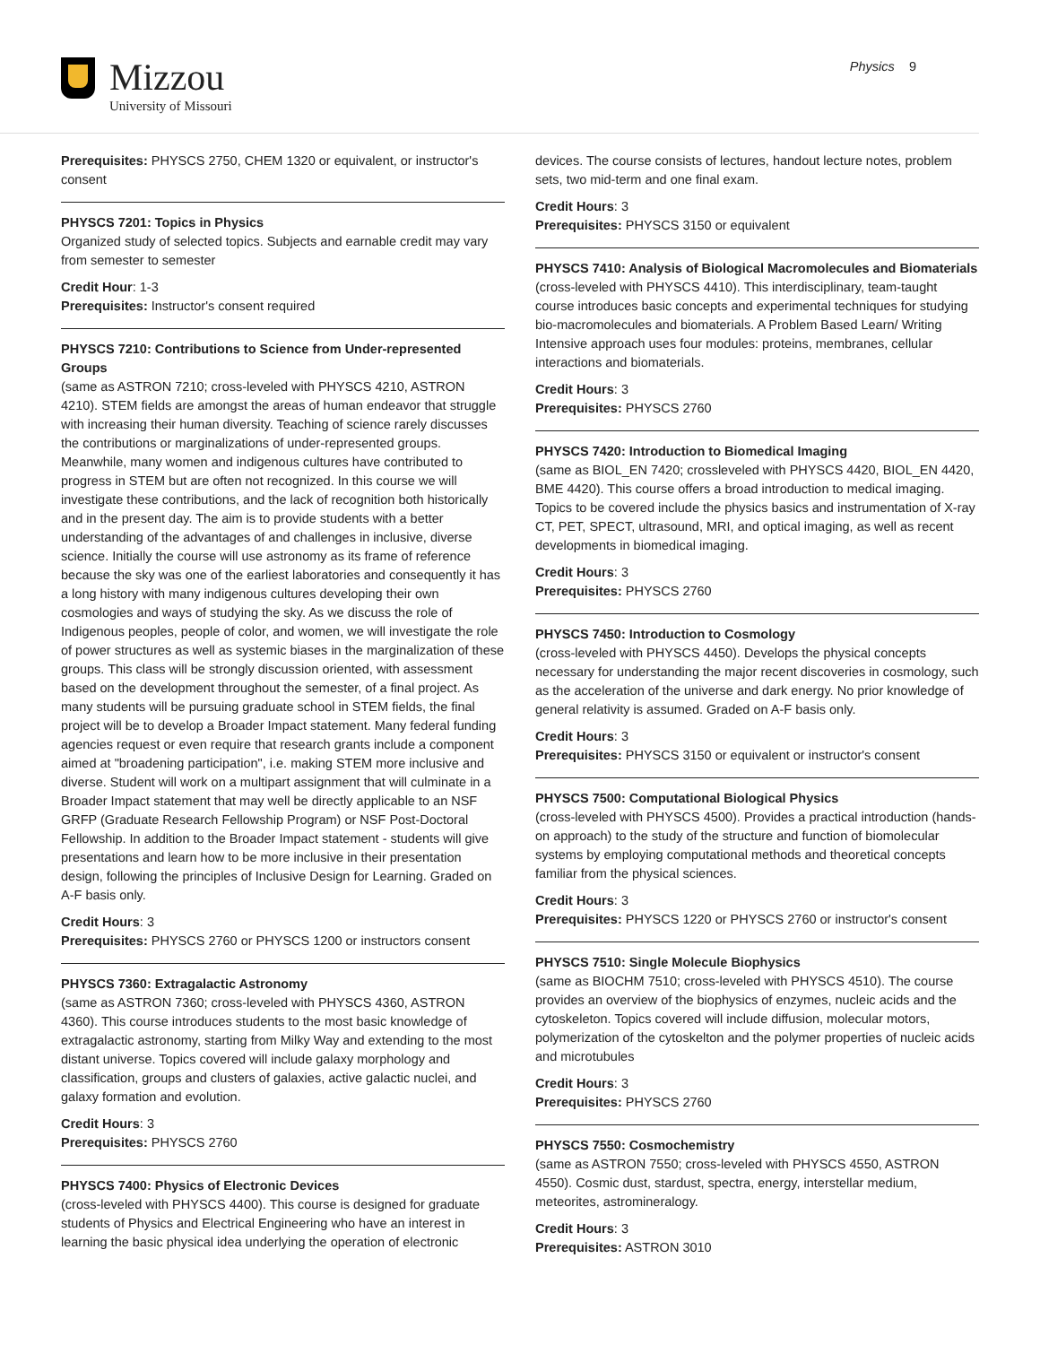Mizzou
University of Missouri
Physics 9
Prerequisites: PHYSCS 2750, CHEM 1320 or equivalent, or instructor's consent
PHYSCS 7201: Topics in Physics
Organized study of selected topics. Subjects and earnable credit may vary from semester to semester
Credit Hour: 1-3
Prerequisites: Instructor's consent required
PHYSCS 7210: Contributions to Science from Under-represented Groups
(same as ASTRON 7210; cross-leveled with PHYSCS 4210, ASTRON 4210). STEM fields are amongst the areas of human endeavor that struggle with increasing their human diversity. Teaching of science rarely discusses the contributions or marginalizations of under-represented groups. Meanwhile, many women and indigenous cultures have contributed to progress in STEM but are often not recognized. In this course we will investigate these contributions, and the lack of recognition both historically and in the present day. The aim is to provide students with a better understanding of the advantages of and challenges in inclusive, diverse science. Initially the course will use astronomy as its frame of reference because the sky was one of the earliest laboratories and consequently it has a long history with many indigenous cultures developing their own cosmologies and ways of studying the sky. As we discuss the role of Indigenous peoples, people of color, and women, we will investigate the role of power structures as well as systemic biases in the marginalization of these groups. This class will be strongly discussion oriented, with assessment based on the development throughout the semester, of a final project. As many students will be pursuing graduate school in STEM fields, the final project will be to develop a Broader Impact statement. Many federal funding agencies request or even require that research grants include a component aimed at "broadening participation", i.e. making STEM more inclusive and diverse. Student will work on a multipart assignment that will culminate in a Broader Impact statement that may well be directly applicable to an NSF GRFP (Graduate Research Fellowship Program) or NSF Post-Doctoral Fellowship. In addition to the Broader Impact statement - students will give presentations and learn how to be more inclusive in their presentation design, following the principles of Inclusive Design for Learning. Graded on A-F basis only.
Credit Hours: 3
Prerequisites: PHYSCS 2760 or PHYSCS 1200 or instructors consent
PHYSCS 7360: Extragalactic Astronomy
(same as ASTRON 7360; cross-leveled with PHYSCS 4360, ASTRON 4360). This course introduces students to the most basic knowledge of extragalactic astronomy, starting from Milky Way and extending to the most distant universe. Topics covered will include galaxy morphology and classification, groups and clusters of galaxies, active galactic nuclei, and galaxy formation and evolution.
Credit Hours: 3
Prerequisites: PHYSCS 2760
PHYSCS 7400: Physics of Electronic Devices
(cross-leveled with PHYSCS 4400). This course is designed for graduate students of Physics and Electrical Engineering who have an interest in learning the basic physical idea underlying the operation of electronic
devices. The course consists of lectures, handout lecture notes, problem sets, two mid-term and one final exam.
Credit Hours: 3
Prerequisites: PHYSCS 3150 or equivalent
PHYSCS 7410: Analysis of Biological Macromolecules and Biomaterials
(cross-leveled with PHYSCS 4410). This interdisciplinary, team-taught course introduces basic concepts and experimental techniques for studying bio-macromolecules and biomaterials. A Problem Based Learn/ Writing Intensive approach uses four modules: proteins, membranes, cellular interactions and biomaterials.
Credit Hours: 3
Prerequisites: PHYSCS 2760
PHYSCS 7420: Introduction to Biomedical Imaging
(same as BIOL_EN 7420; crossleveled with PHYSCS 4420, BIOL_EN 4420, BME 4420). This course offers a broad introduction to medical imaging. Topics to be covered include the physics basics and instrumentation of X-ray CT, PET, SPECT, ultrasound, MRI, and optical imaging, as well as recent developments in biomedical imaging.
Credit Hours: 3
Prerequisites: PHYSCS 2760
PHYSCS 7450: Introduction to Cosmology
(cross-leveled with PHYSCS 4450). Develops the physical concepts necessary for understanding the major recent discoveries in cosmology, such as the acceleration of the universe and dark energy. No prior knowledge of general relativity is assumed. Graded on A-F basis only.
Credit Hours: 3
Prerequisites: PHYSCS 3150 or equivalent or instructor's consent
PHYSCS 7500: Computational Biological Physics
(cross-leveled with PHYSCS 4500). Provides a practical introduction (hands-on approach) to the study of the structure and function of biomolecular systems by employing computational methods and theoretical concepts familiar from the physical sciences.
Credit Hours: 3
Prerequisites: PHYSCS 1220 or PHYSCS 2760 or instructor's consent
PHYSCS 7510: Single Molecule Biophysics
(same as BIOCHM 7510; cross-leveled with PHYSCS 4510). The course provides an overview of the biophysics of enzymes, nucleic acids and the cytoskeleton. Topics covered will include diffusion, molecular motors, polymerization of the cytoskelton and the polymer properties of nucleic acids and microtubules
Credit Hours: 3
Prerequisites: PHYSCS 2760
PHYSCS 7550: Cosmochemistry
(same as ASTRON 7550; cross-leveled with PHYSCS 4550, ASTRON 4550). Cosmic dust, stardust, spectra, energy, interstellar medium, meteorites, astromineralogy.
Credit Hours: 3
Prerequisites: ASTRON 3010